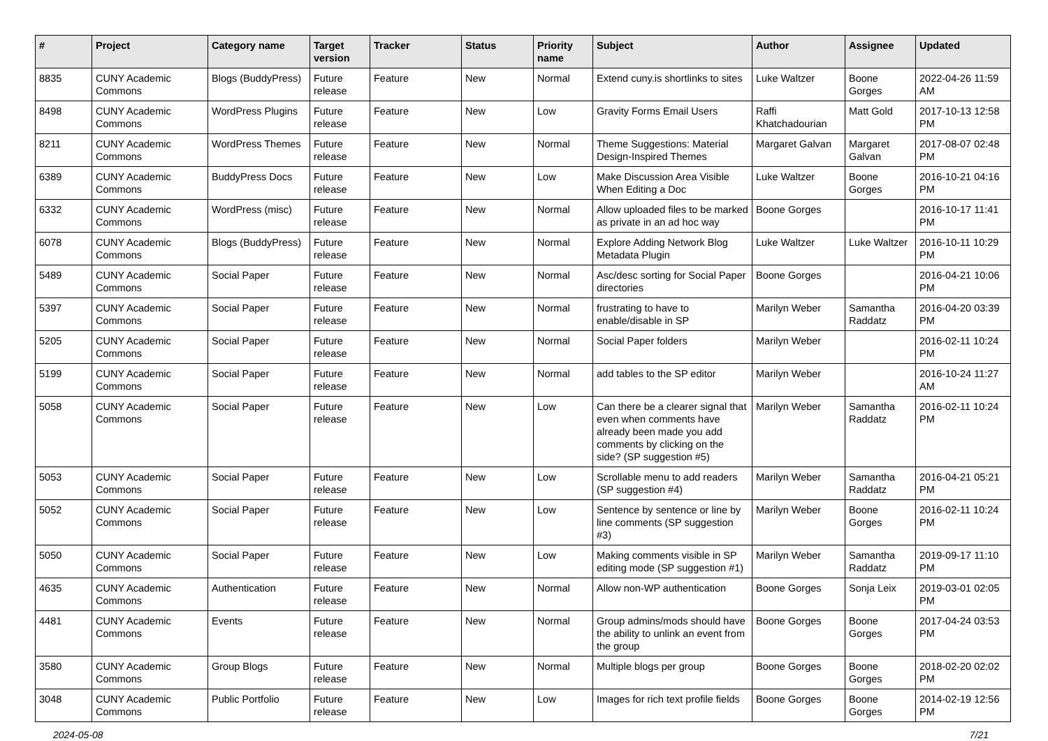| # | Project | Category name | Target version | Tracker | Status | Priority name | Subject | Author | Assignee | Updated |
| --- | --- | --- | --- | --- | --- | --- | --- | --- | --- | --- |
| 8835 | CUNY Academic Commons | Blogs (BuddyPress) | Future release | Feature | New | Normal | Extend cuny.is shortlinks to sites | Luke Waltzer | Boone Gorges | 2022-04-26 11:59 AM |
| 8498 | CUNY Academic Commons | WordPress Plugins | Future release | Feature | New | Low | Gravity Forms Email Users | Raffi Khatchadourian | Matt Gold | 2017-10-13 12:58 PM |
| 8211 | CUNY Academic Commons | WordPress Themes | Future release | Feature | New | Normal | Theme Suggestions: Material Design-Inspired Themes | Margaret Galvan | Margaret Galvan | 2017-08-07 02:48 PM |
| 6389 | CUNY Academic Commons | BuddyPress Docs | Future release | Feature | New | Low | Make Discussion Area Visible When Editing a Doc | Luke Waltzer | Boone Gorges | 2016-10-21 04:16 PM |
| 6332 | CUNY Academic Commons | WordPress (misc) | Future release | Feature | New | Normal | Allow uploaded files to be marked as private in an ad hoc way | Boone Gorges | | 2016-10-17 11:41 PM |
| 6078 | CUNY Academic Commons | Blogs (BuddyPress) | Future release | Feature | New | Normal | Explore Adding Network Blog Metadata Plugin | Luke Waltzer | Luke Waltzer | 2016-10-11 10:29 PM |
| 5489 | CUNY Academic Commons | Social Paper | Future release | Feature | New | Normal | Asc/desc sorting for Social Paper directories | Boone Gorges | | 2016-04-21 10:06 PM |
| 5397 | CUNY Academic Commons | Social Paper | Future release | Feature | New | Normal | frustrating to have to enable/disable in SP | Marilyn Weber | Samantha Raddatz | 2016-04-20 03:39 PM |
| 5205 | CUNY Academic Commons | Social Paper | Future release | Feature | New | Normal | Social Paper folders | Marilyn Weber | | 2016-02-11 10:24 PM |
| 5199 | CUNY Academic Commons | Social Paper | Future release | Feature | New | Normal | add tables to the SP editor | Marilyn Weber | | 2016-10-24 11:27 AM |
| 5058 | CUNY Academic Commons | Social Paper | Future release | Feature | New | Low | Can there be a clearer signal that even when comments have already been made you add comments by clicking on the side? (SP suggestion #5) | Marilyn Weber | Samantha Raddatz | 2016-02-11 10:24 PM |
| 5053 | CUNY Academic Commons | Social Paper | Future release | Feature | New | Low | Scrollable menu to add readers (SP suggestion #4) | Marilyn Weber | Samantha Raddatz | 2016-04-21 05:21 PM |
| 5052 | CUNY Academic Commons | Social Paper | Future release | Feature | New | Low | Sentence by sentence or line by line comments (SP suggestion #3) | Marilyn Weber | Boone Gorges | 2016-02-11 10:24 PM |
| 5050 | CUNY Academic Commons | Social Paper | Future release | Feature | New | Low | Making comments visible in SP editing mode (SP suggestion #1) | Marilyn Weber | Samantha Raddatz | 2019-09-17 11:10 PM |
| 4635 | CUNY Academic Commons | Authentication | Future release | Feature | New | Normal | Allow non-WP authentication | Boone Gorges | Sonja Leix | 2019-03-01 02:05 PM |
| 4481 | CUNY Academic Commons | Events | Future release | Feature | New | Normal | Group admins/mods should have the ability to unlink an event from the group | Boone Gorges | Boone Gorges | 2017-04-24 03:53 PM |
| 3580 | CUNY Academic Commons | Group Blogs | Future release | Feature | New | Normal | Multiple blogs per group | Boone Gorges | Boone Gorges | 2018-02-20 02:02 PM |
| 3048 | CUNY Academic Commons | Public Portfolio | Future release | Feature | New | Low | Images for rich text profile fields | Boone Gorges | Boone Gorges | 2014-02-19 12:56 PM |
2024-05-08 7/21